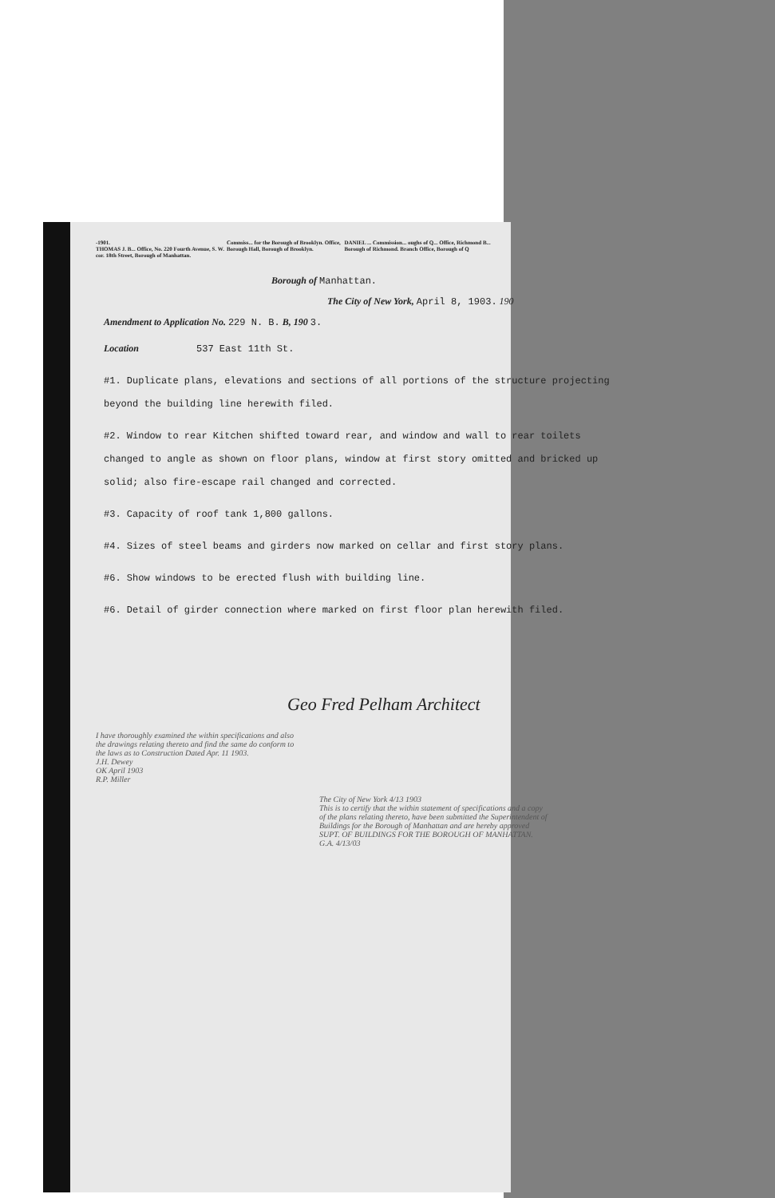-1901.
THOMAS J. B... Office, No. 220 Fourth Avenue, S. W. cor. 18th Street, Borough of Manhattan. Commiss... for the Borough of Brooklyn. Office, Borough Hall, Borough of Brooklyn. DANIEL ... Commission... oughs of Q... Office, Richmond B... Borough of Richmond. Branch Office, Borough of Q
Borough of Manhattan.
The City of New York, April 8, 1903. 190
Amendment to Application No. 229 N. B. B, 190 3.
Location 537 East 11th St.
#1. Duplicate plans, elevations and sections of all portions of the structure projecting beyond the building line herewith filed.
#2. Window to rear Kitchen shifted toward rear, and window and wall to rear toilets changed to angle as shown on floor plans, window at first story omitted and bricked up solid; also fire-escape rail changed and corrected.
#3. Capacity of roof tank 1,800 gallons.
#4. Sizes of steel beams and girders now marked on cellar and first story plans.
#6. Show windows to be erected flush with building line.
#6. Detail of girder connection where marked on first floor plan herewith filed.
Geo Fred Pelham Architect
I have thoroughly examined the within specifications and also the drawings relating thereto and find the same do conform to the laws as to Construction Dated Apr. 11 1903.
J.H. Dewey
OK April 1903
R.P. Miller
The City of New York 4/13 1903
This is to certify that the within statement of specifications and a copy of the plans relating thereto, have been submitted the Superintendent of Buildings for the Borough of Manhattan and are hereby approved
SUPT. OF BUILDINGS FOR THE BOROUGH OF MANHATTAN.
G.A. 4/13/03